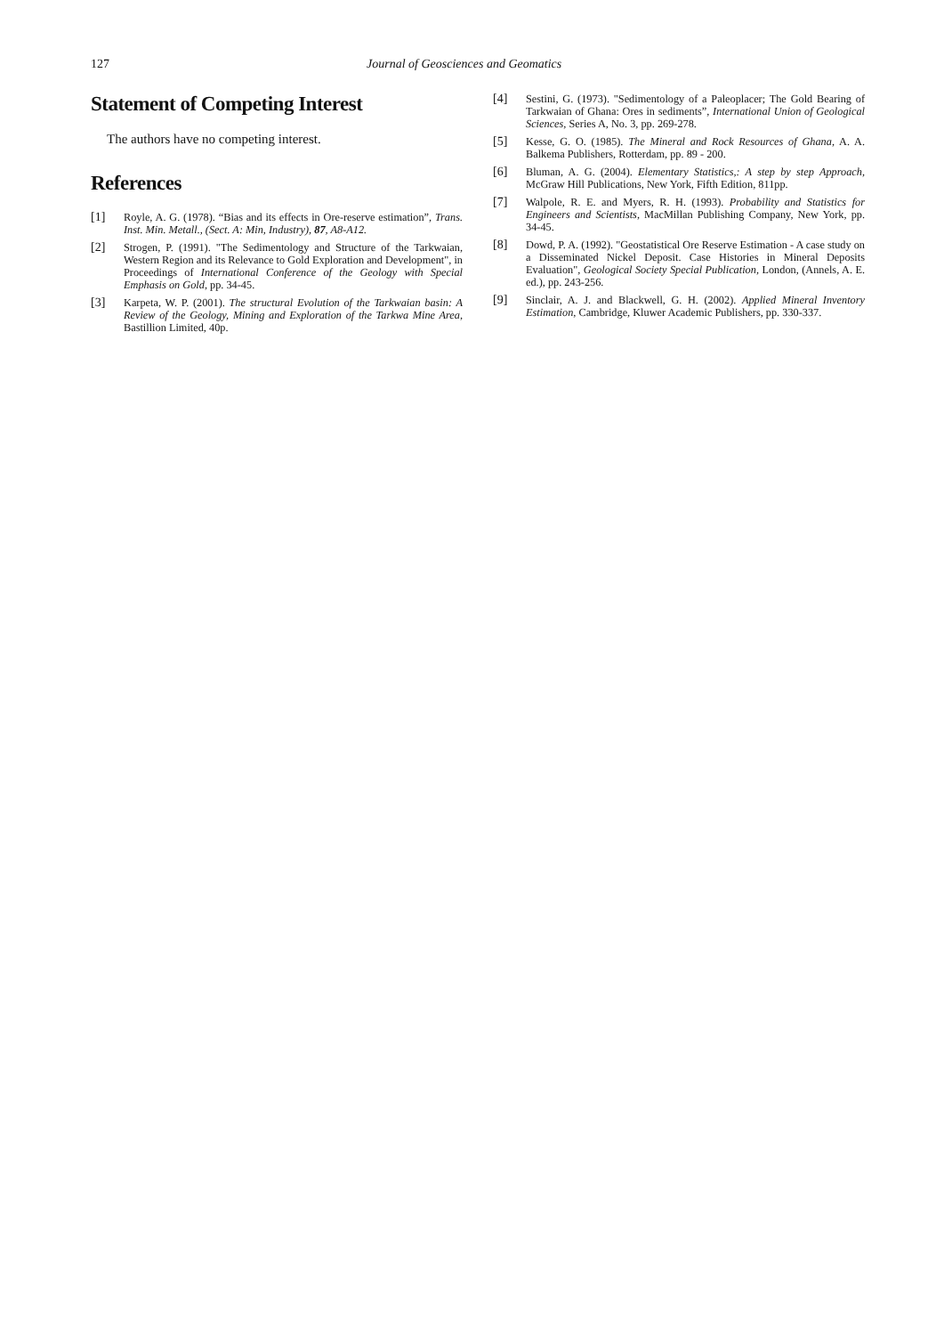127 Journal of Geosciences and Geomatics
Statement of Competing Interest
The authors have no competing interest.
References
[1] Royle, A. G. (1978). “Bias and its effects in Ore-reserve estimation”, Trans. Inst. Min. Metall., (Sect. A: Min, Industry), 87, A8-A12.
[2] Strogen, P. (1991). "The Sedimentology and Structure of the Tarkwaian, Western Region and its Relevance to Gold Exploration and Development", in Proceedings of International Conference of the Geology with Special Emphasis on Gold, pp. 34-45.
[3] Karpeta, W. P. (2001). The structural Evolution of the Tarkwaian basin: A Review of the Geology, Mining and Exploration of the Tarkwa Mine Area, Bastillion Limited, 40p.
[4] Sestini, G. (1973). "Sedimentology of a Paleoplacer; The Gold Bearing of Tarkwaian of Ghana: Ores in sediments”, International Union of Geological Sciences, Series A, No. 3, pp. 269-278.
[5] Kesse, G. O. (1985). The Mineral and Rock Resources of Ghana, A. A. Balkema Publishers, Rotterdam, pp. 89 - 200.
[6] Bluman, A. G. (2004). Elementary Statistics,: A step by step Approach, McGraw Hill Publications, New York, Fifth Edition, 811pp.
[7] Walpole, R. E. and Myers, R. H. (1993). Probability and Statistics for Engineers and Scientists, MacMillan Publishing Company, New York, pp. 34-45.
[8] Dowd, P. A. (1992). "Geostatistical Ore Reserve Estimation - A case study on a Disseminated Nickel Deposit. Case Histories in Mineral Deposits Evaluation", Geological Society Special Publication, London, (Annels, A. E. ed.), pp. 243-256.
[9] Sinclair, A. J. and Blackwell, G. H. (2002). Applied Mineral Inventory Estimation, Cambridge, Kluwer Academic Publishers, pp. 330-337.